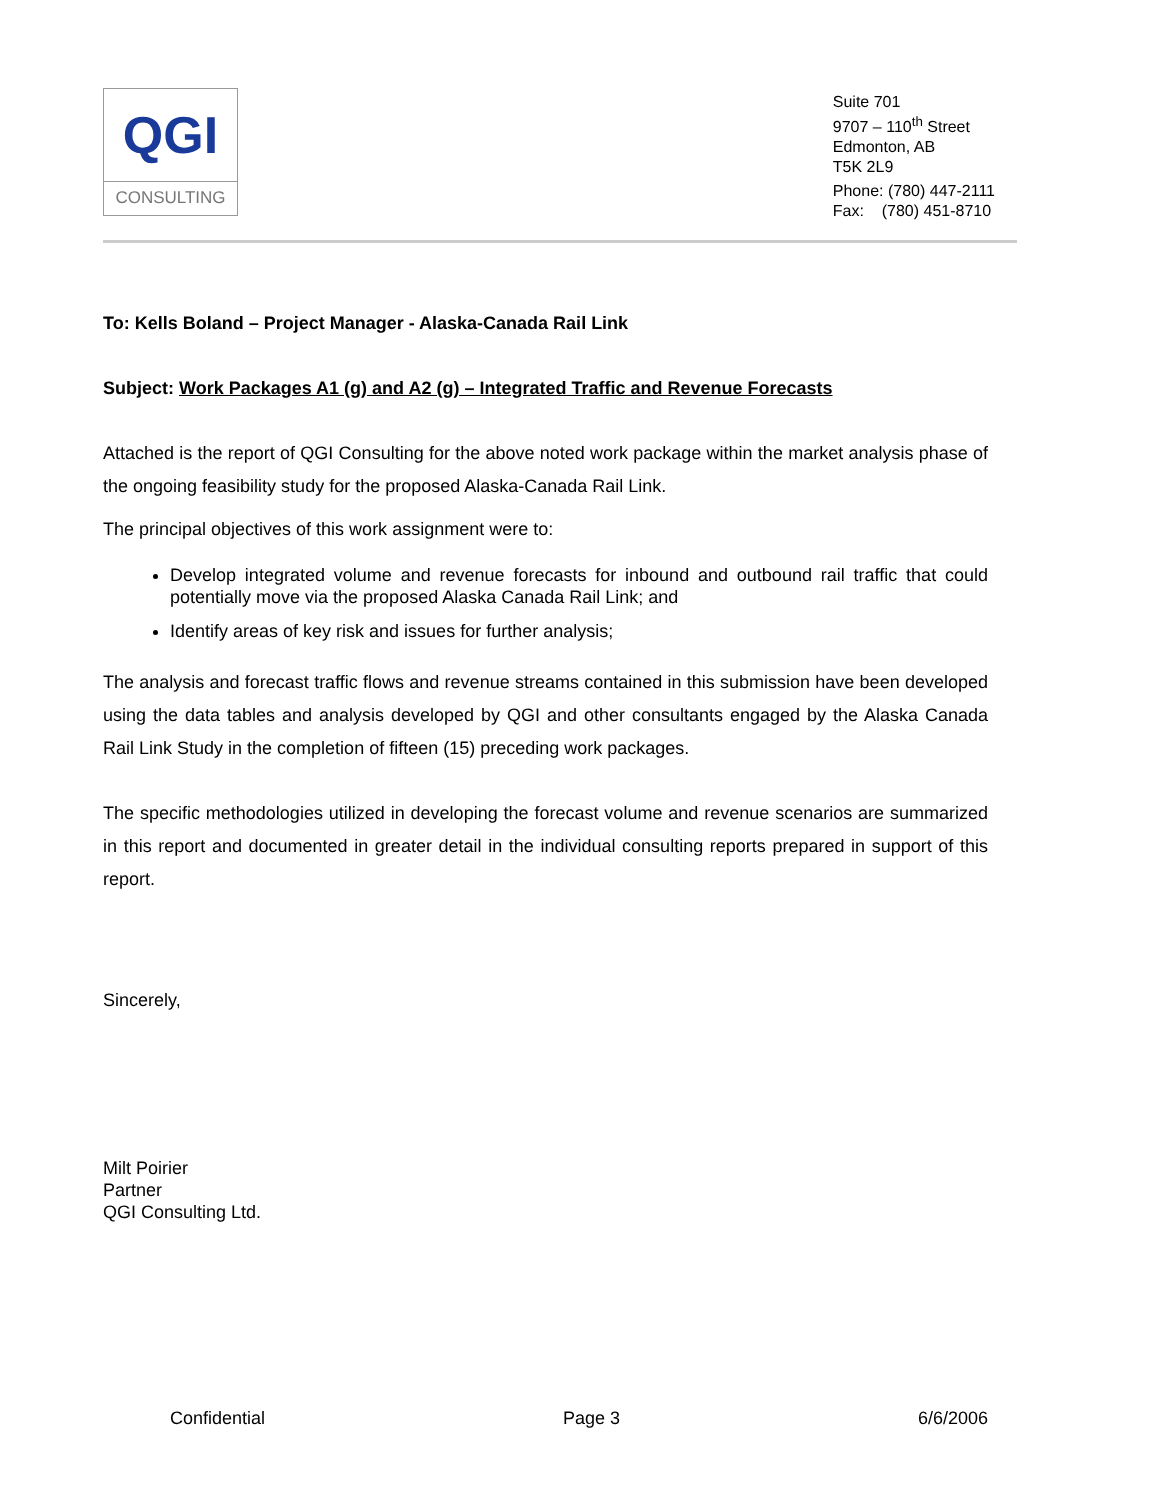QGI
CONSULTING
Suite 701
9707 – 110<sup>th</sup> Street
Edmonton, AB
T5K 2L9
Phone: (780) 447-2111
Fax: (780) 451-8710
To: Kells Boland – Project Manager - Alaska-Canada Rail Link
Subject: Work Packages A1 (g) and A2 (g) – Integrated Traffic and Revenue Forecasts
Attached is the report of QGI Consulting for the above noted work package within the market analysis phase of the ongoing feasibility study for the proposed Alaska-Canada Rail Link.
The principal objectives of this work assignment were to:
Develop integrated volume and revenue forecasts for inbound and outbound rail traffic that could potentially move via the proposed Alaska Canada Rail Link; and
Identify areas of key risk and issues for further analysis;
The analysis and forecast traffic flows and revenue streams contained in this submission have been developed using the data tables and analysis developed by QGI and other consultants engaged by the Alaska Canada Rail Link Study in the completion of fifteen (15) preceding work packages.
The specific methodologies utilized in developing the forecast volume and revenue scenarios are summarized in this report and documented in greater detail in the individual consulting reports prepared in support of this report.
Sincerely,
Milt Poirier
Partner
QGI Consulting Ltd.
Confidential Page 3 6/6/2006